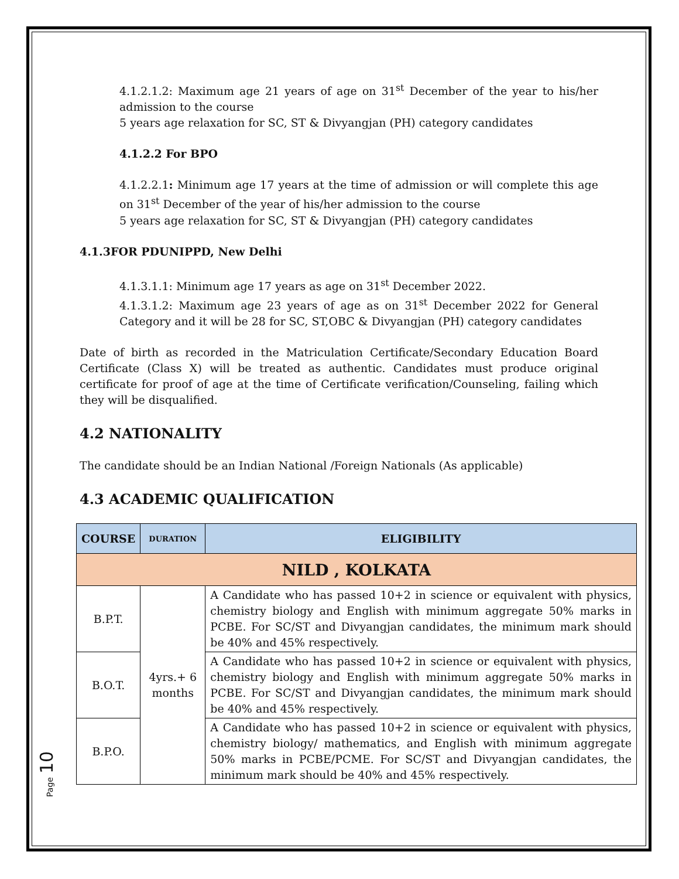4.1.2.1.2: Maximum age 21 years of age on 31<sup>st</sup> December of the year to his/her admission to the course
5 years age relaxation for SC, ST & Divyangjan (PH) category candidates
4.1.2.2 For BPO
4.1.2.2.1: Minimum age 17 years at the time of admission or will complete this age on 31<sup>st</sup> December of the year of his/her admission to the course
5 years age relaxation for SC, ST & Divyangjan (PH) category candidates
4.1.3FOR PDUNIPPD, New Delhi
4.1.3.1.1: Minimum age 17 years as age on 31<sup>st</sup> December 2022.
4.1.3.1.2: Maximum age 23 years of age as on 31<sup>st</sup> December 2022 for General Category and it will be 28 for SC, ST,OBC & Divyangjan (PH) category candidates
Date of birth as recorded in the Matriculation Certificate/Secondary Education Board Certificate (Class X) will be treated as authentic. Candidates must produce original certificate for proof of age at the time of Certificate verification/Counseling, failing which they will be disqualified.
4.2 NATIONALITY
The candidate should be an Indian National /Foreign Nationals (As applicable)
4.3 ACADEMIC QUALIFICATION
| COURSE | DURATION | ELIGIBILITY |
| --- | --- | --- |
| NILD , KOLKATA | | |
| B.P.T. | 4yrs.+ 6 months | A Candidate who has passed 10+2 in science or equivalent with physics, chemistry biology and English with minimum aggregate 50% marks in PCBE. For SC/ST and Divyangjan candidates, the minimum mark should be 40% and 45% respectively. |
| B.O.T. | | A Candidate who has passed 10+2 in science or equivalent with physics, chemistry biology and English with minimum aggregate 50% marks in PCBE. For SC/ST and Divyangjan candidates, the minimum mark should be 40% and 45% respectively. |
| B.P.O. | | A Candidate who has passed 10+2 in science or equivalent with physics, chemistry biology/ mathematics, and English with minimum aggregate 50% marks in PCBE/PCME. For SC/ST and Divyangjan candidates, the minimum mark should be 40% and 45% respectively. |
Page 10